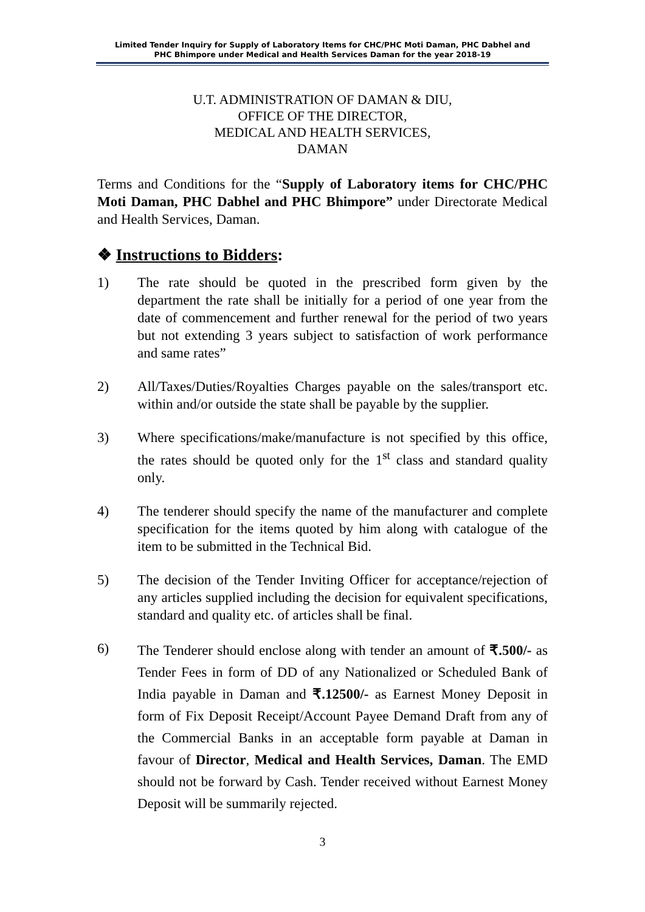Limited Tender Inquiry for Supply of Laboratory Items for CHC/PHC Moti Daman, PHC Dabhel and
PHC Bhimpore under Medical and Health Services Daman for the year 2018-19
U.T. ADMINISTRATION OF DAMAN & DIU,
OFFICE OF THE DIRECTOR,
MEDICAL AND HEALTH SERVICES,
DAMAN
Terms and Conditions for the “Supply of Laboratory items for CHC/PHC Moti Daman, PHC Dabhel and PHC Bhimpore” under Directorate Medical and Health Services, Daman.
❖ Instructions to Bidders:
1) The rate should be quoted in the prescribed form given by the department the rate shall be initially for a period of one year from the date of commencement and further renewal for the period of two years but not extending 3 years subject to satisfaction of work performance and same rates”
2) All/Taxes/Duties/Royalties Charges payable on the sales/transport etc. within and/or outside the state shall be payable by the supplier.
3) Where specifications/make/manufacture is not specified by this office, the rates should be quoted only for the 1<sup>st</sup> class and standard quality only.
4) The tenderer should specify the name of the manufacturer and complete specification for the items quoted by him along with catalogue of the item to be submitted in the Technical Bid.
5) The decision of the Tender Inviting Officer for acceptance/rejection of any articles supplied including the decision for equivalent specifications, standard and quality etc. of articles shall be final.
6)
The Tenderer should enclose along with tender an amount of ₹.500/- as Tender Fees in form of DD of any Nationalized or Scheduled Bank of India payable in Daman and ₹.12500/- as Earnest Money Deposit in form of Fix Deposit Receipt/Account Payee Demand Draft from any of the Commercial Banks in an acceptable form payable at Daman in favour of Director, Medical and Health Services, Daman. The EMD should not be forward by Cash. Tender received without Earnest Money Deposit will be summarily rejected.
3